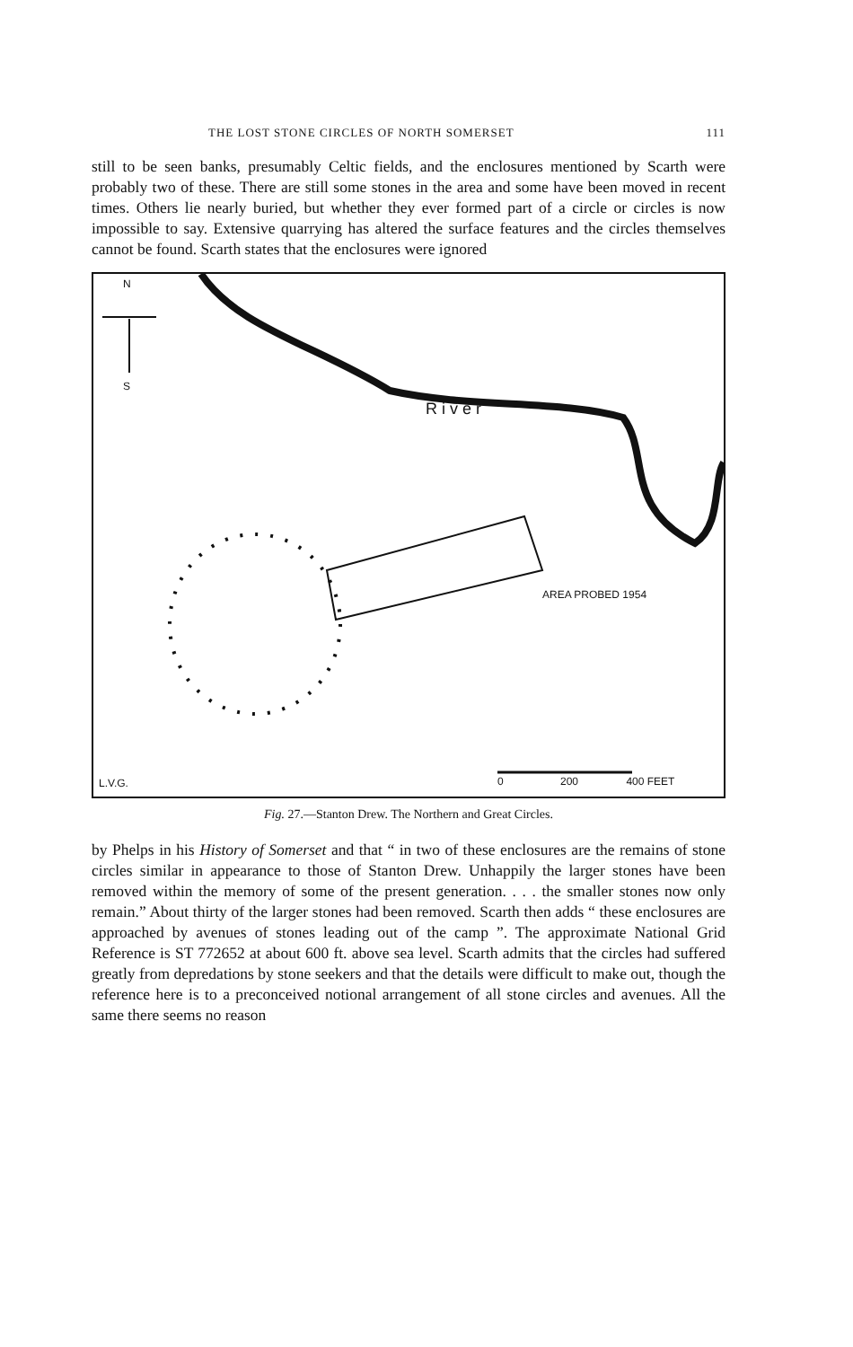THE LOST STONE CIRCLES OF NORTH SOMERSET 111
still to be seen banks, presumably Celtic fields, and the enclosures mentioned by Scarth were probably two of these. There are still some stones in the area and some have been moved in recent times. Others lie nearly buried, but whether they ever formed part of a circle or circles is now impossible to say. Extensive quarrying has altered the surface features and the circles themselves cannot be found. Scarth states that the enclosures were ignored
N
S
R i v e r
AREA PROBED 1954
L.V.G. 0 200 400 FEET
Fig. 27.—Stanton Drew. The Northern and Great Circles.
by Phelps in his History of Somerset and that “ in two of these enclosures are the remains of stone circles similar in appearance to those of Stanton Drew. Unhappily the larger stones have been removed within the memory of some of the present generation. . . . the smaller stones now only remain.” About thirty of the larger stones had been removed. Scarth then adds “ these enclosures are approached by avenues of stones leading out of the camp ”. The approximate National Grid Reference is ST 772652 at about 600 ft. above sea level. Scarth admits that the circles had suffered greatly from depredations by stone seekers and that the details were difficult to make out, though the reference here is to a preconceived notional arrangement of all stone circles and avenues. All the same there seems no reason